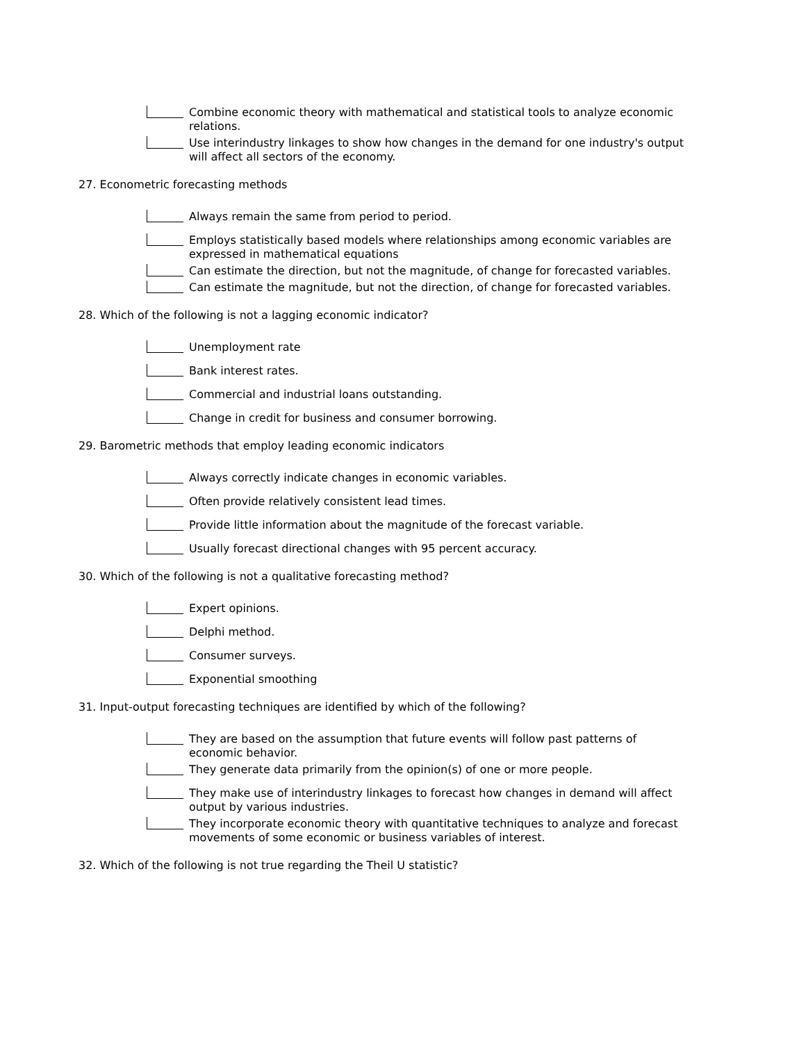Combine economic theory with mathematical and statistical tools to analyze economic relations.
Use interindustry linkages to show how changes in the demand for one industry's output will affect all sectors of the economy.
27. Econometric forecasting methods
Always remain the same from period to period.
Employs statistically based models where relationships among economic variables are expressed in mathematical equations
Can estimate the direction, but not the magnitude, of change for forecasted variables.
Can estimate the magnitude, but not the direction, of change for forecasted variables.
28. Which of the following is not a lagging economic indicator?
Unemployment rate
Bank interest rates.
Commercial and industrial loans outstanding.
Change in credit for business and consumer borrowing.
29. Barometric methods that employ leading economic indicators
Always correctly indicate changes in economic variables.
Often provide relatively consistent lead times.
Provide little information about the magnitude of the forecast variable.
Usually forecast directional changes with 95 percent accuracy.
30. Which of the following is not a qualitative forecasting method?
Expert opinions.
Delphi method.
Consumer surveys.
Exponential smoothing
31. Input-output forecasting techniques are identified by which of the following?
They are based on the assumption that future events will follow past patterns of economic behavior.
They generate data primarily from the opinion(s) of one or more people.
They make use of interindustry linkages to forecast how changes in demand will affect output by various industries.
They incorporate economic theory with quantitative techniques to analyze and forecast movements of some economic or business variables of interest.
32. Which of the following is not true regarding the Theil U statistic?